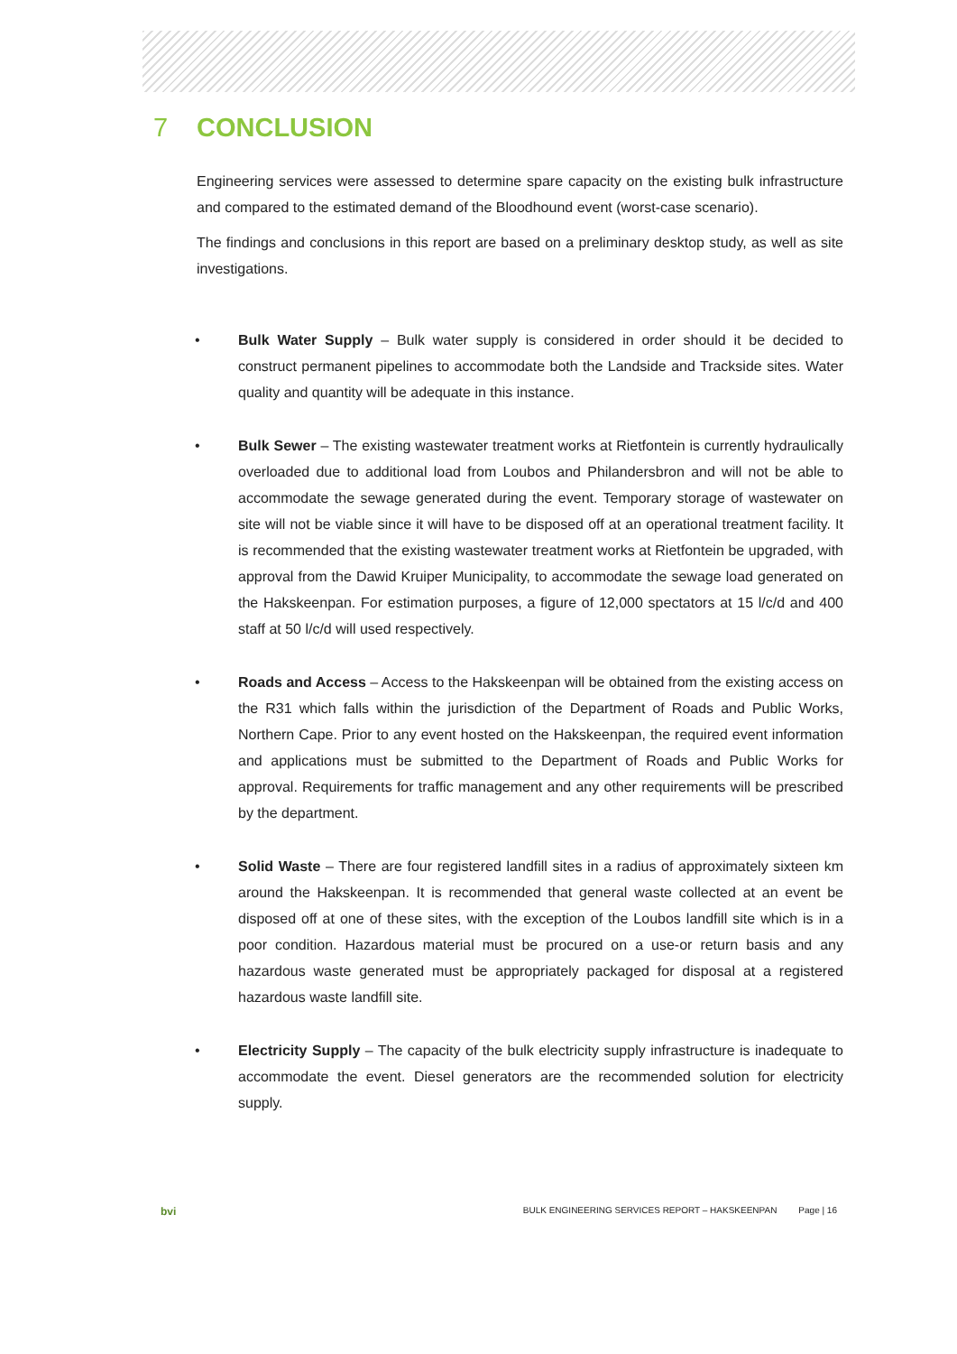7 CONCLUSION
Engineering services were assessed to determine spare capacity on the existing bulk infrastructure and compared to the estimated demand of the Bloodhound event (worst-case scenario).
The findings and conclusions in this report are based on a preliminary desktop study, as well as site investigations.
• Bulk Water Supply – Bulk water supply is considered in order should it be decided to construct permanent pipelines to accommodate both the Landside and Trackside sites. Water quality and quantity will be adequate in this instance.
• Bulk Sewer – The existing wastewater treatment works at Rietfontein is currently hydraulically overloaded due to additional load from Loubos and Philandersbron and will not be able to accommodate the sewage generated during the event. Temporary storage of wastewater on site will not be viable since it will have to be disposed off at an operational treatment facility. It is recommended that the existing wastewater treatment works at Rietfontein be upgraded, with approval from the Dawid Kruiper Municipality, to accommodate the sewage load generated on the Hakskeenpan. For estimation purposes, a figure of 12,000 spectators at 15 l/c/d and 400 staff at 50 l/c/d will used respectively.
• Roads and Access – Access to the Hakskeenpan will be obtained from the existing access on the R31 which falls within the jurisdiction of the Department of Roads and Public Works, Northern Cape. Prior to any event hosted on the Hakskeenpan, the required event information and applications must be submitted to the Department of Roads and Public Works for approval. Requirements for traffic management and any other requirements will be prescribed by the department.
• Solid Waste – There are four registered landfill sites in a radius of approximately sixteen km around the Hakskeenpan. It is recommended that general waste collected at an event be disposed off at one of these sites, with the exception of the Loubos landfill site which is in a poor condition. Hazardous material must be procured on a use-or return basis and any hazardous waste generated must be appropriately packaged for disposal at a registered hazardous waste landfill site.
• Electricity Supply – The capacity of the bulk electricity supply infrastructure is inadequate to accommodate the event. Diesel generators are the recommended solution for electricity supply.
bvi BULK ENGINEERING SERVICES REPORT – HAKSKEENPAN Page | 16